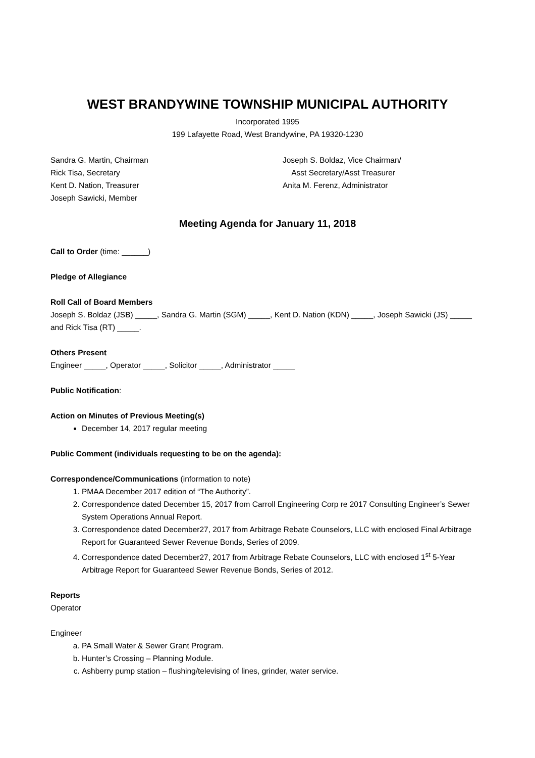WEST BRANDYWINE TOWNSHIP MUNICIPAL AUTHORITY
Incorporated 1995
199 Lafayette Road, West Brandywine, PA 19320-1230
Sandra G. Martin, Chairman
Rick Tisa, Secretary
Kent D. Nation, Treasurer
Joseph Sawicki, Member
Joseph S. Boldaz, Vice Chairman/
Asst Secretary/Asst Treasurer
Anita M. Ferenz, Administrator
Meeting Agenda for January 11, 2018
Call to Order (time: ______)
Pledge of Allegiance
Roll Call of Board Members
Joseph S. Boldaz (JSB) _____, Sandra G. Martin (SGM) _____, Kent D. Nation (KDN) _____, Joseph Sawicki (JS) _____ and Rick Tisa (RT) _____.
Others Present
Engineer _____, Operator _____, Solicitor _____, Administrator _____
Public Notification:
Action on Minutes of Previous Meeting(s)
December 14, 2017 regular meeting
Public Comment (individuals requesting to be on the agenda):
Correspondence/Communications (information to note)
1. PMAA December 2017 edition of “The Authority”.
2. Correspondence dated December 15, 2017 from Carroll Engineering Corp re 2017 Consulting Engineer’s Sewer System Operations Annual Report.
3. Correspondence dated December27, 2017 from Arbitrage Rebate Counselors, LLC with enclosed Final Arbitrage Report for Guaranteed Sewer Revenue Bonds, Series of 2009.
4. Correspondence dated December27, 2017 from Arbitrage Rebate Counselors, LLC with enclosed 1<sup>st</sup> 5-Year Arbitrage Report for Guaranteed Sewer Revenue Bonds, Series of 2012.
Reports
Operator
Engineer
a. PA Small Water & Sewer Grant Program.
b. Hunter’s Crossing – Planning Module.
c. Ashberry pump station – flushing/televising of lines, grinder, water service.